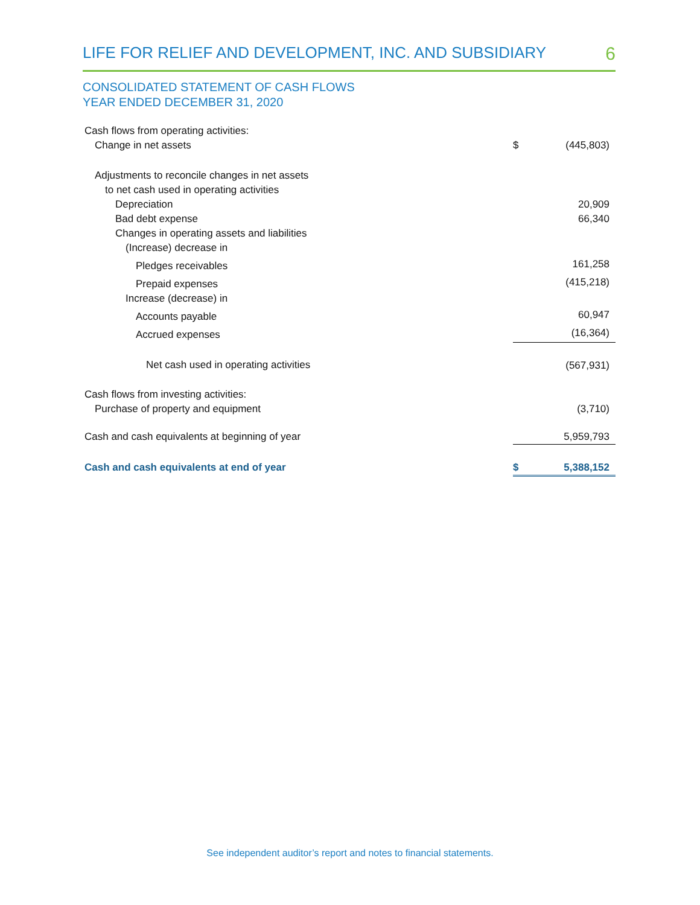LIFE FOR RELIEF AND DEVELOPMENT, INC. AND SUBSIDIARY 6
CONSOLIDATED STATEMENT OF CASH FLOWS
YEAR ENDED DECEMBER 31, 2020
| Cash flows from operating activities: | | |
| Change in net assets | $ | (445,803) |
| Adjustments to reconcile changes in net assets | | |
| to net cash used in operating activities | | |
| Depreciation | | 20,909 |
| Bad debt expense | | 66,340 |
| Changes in operating assets and liabilities | | |
| (Increase) decrease in | | |
| Pledges receivables | | 161,258 |
| Prepaid expenses | | (415,218) |
| Increase (decrease) in | | |
| Accounts payable | | 60,947 |
| Accrued expenses | | (16,364) |
| Net cash used in operating activities | | (567,931) |
| Cash flows from investing activities: | | |
| Purchase of property and equipment | | (3,710) |
| Cash and cash equivalents at beginning of year | | 5,959,793 |
| Cash and cash equivalents at end of year | $ | 5,388,152 |
See independent auditor’s report and notes to financial statements.